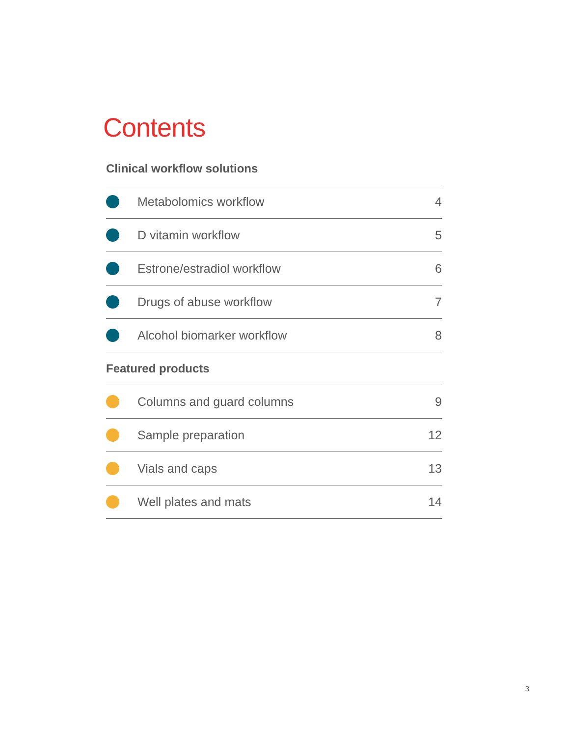Contents
Clinical workflow solutions
Metabolomics workflow 4
D vitamin workflow 5
Estrone/estradiol workflow 6
Drugs of abuse workflow 7
Alcohol biomarker workflow 8
Featured products
Columns and guard columns 9
Sample preparation 12
Vials and caps 13
Well plates and mats 14
3